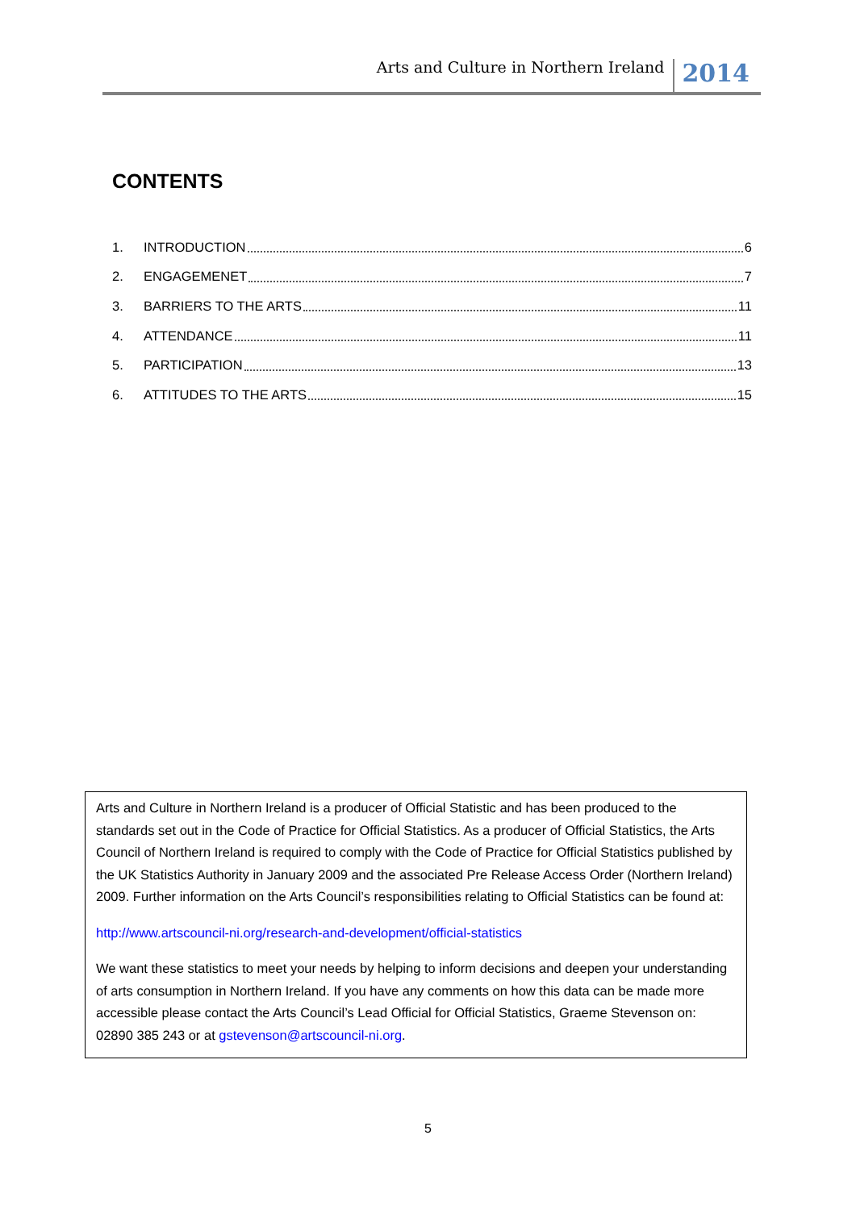Arts and Culture in Northern Ireland 2014
CONTENTS
1. INTRODUCTION 6
2. ENGAGEMENET 7
3. BARRIERS TO THE ARTS 11
4. ATTENDANCE 11
5. PARTICIPATION 13
6. ATTITUDES TO THE ARTS 15
Arts and Culture in Northern Ireland is a producer of Official Statistic and has been produced to the standards set out in the Code of Practice for Official Statistics. As a producer of Official Statistics, the Arts Council of Northern Ireland is required to comply with the Code of Practice for Official Statistics published by the UK Statistics Authority in January 2009 and the associated Pre Release Access Order (Northern Ireland) 2009. Further information on the Arts Council’s responsibilities relating to Official Statistics can be found at:
http://www.artscouncil-ni.org/research-and-development/official-statistics
We want these statistics to meet your needs by helping to inform decisions and deepen your understanding of arts consumption in Northern Ireland. If you have any comments on how this data can be made more accessible please contact the Arts Council’s Lead Official for Official Statistics, Graeme Stevenson on: 02890 385 243 or at gstevenson@artscouncil-ni.org.
5